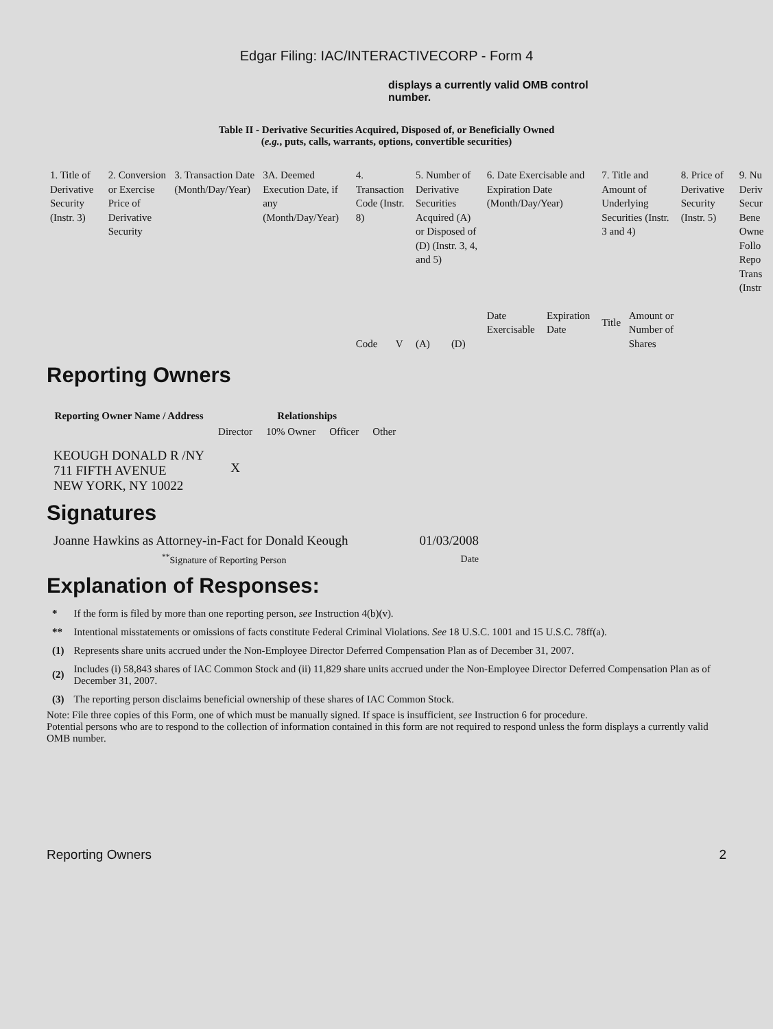Edgar Filing: IAC/INTERACTIVECORP - Form 4
displays a currently valid OMB control number.
Table II - Derivative Securities Acquired, Disposed of, or Beneficially Owned
(e.g., puts, calls, warrants, options, convertible securities)
| 1. Title of Derivative Security (Instr. 3) | 2. Conversion or Exercise Price of Derivative Security | 3. Transaction Date (Month/Day/Year) | 3A. Deemed Execution Date, if any (Month/Day/Year) | 4. Transaction Code (Instr. 8) | | 5. Number of Derivative Securities Acquired (A) or Disposed of (D) (Instr. 3, 4, and 5) | | 6. Date Exercisable and Expiration Date (Month/Day/Year) | | 7. Title and Amount of Underlying Securities (Instr. 3 and 4) | | 8. Price of Derivative Security (Instr. 5) | 9. Nu Deriv Secur Bene Owne Follo Repo Trans (Instr |
| | | | | Code | V | (A) | (D) | Date Exercisable | Expiration Date | Title | Amount or Number of Shares | | |
Reporting Owners
| Reporting Owner Name / Address | Relationships | | | |
| --- | --- | --- | --- | --- |
| | Director | 10% Owner | Officer | Other |
| KEOUGH DONALD R /NY 711 FIFTH AVENUE NEW YORK, NY 10022 | X | | | |
Signatures
| Joanne Hawkins as Attorney-in-Fact for Donald Keough | 01/03/2008 |
| <sup>**</sup> Signature of Reporting Person | Date |
Explanation of Responses:
| * | If the form is filed by more than one reporting person, see Instruction 4(b)(v). |
| ** | Intentional misstatements or omissions of facts constitute Federal Criminal Violations. See 18 U.S.C. 1001 and 15 U.S.C. 78ff(a). |
| (1) | Represents share units accrued under the Non-Employee Director Deferred Compensation Plan as of December 31, 2007. |
| (2) | Includes (i) 58,843 shares of IAC Common Stock and (ii) 11,829 share units accrued under the Non-Employee Director Deferred Compensation Plan as of December 31, 2007. |
| (3) | The reporting person disclaims beneficial ownership of these shares of IAC Common Stock. |
Note: File three copies of this Form, one of which must be manually signed. If space is insufficient, see Instruction 6 for procedure.
Potential persons who are to respond to the collection of information contained in this form are not required to respond unless the form displays a currently valid OMB number.
Reporting Owners 2